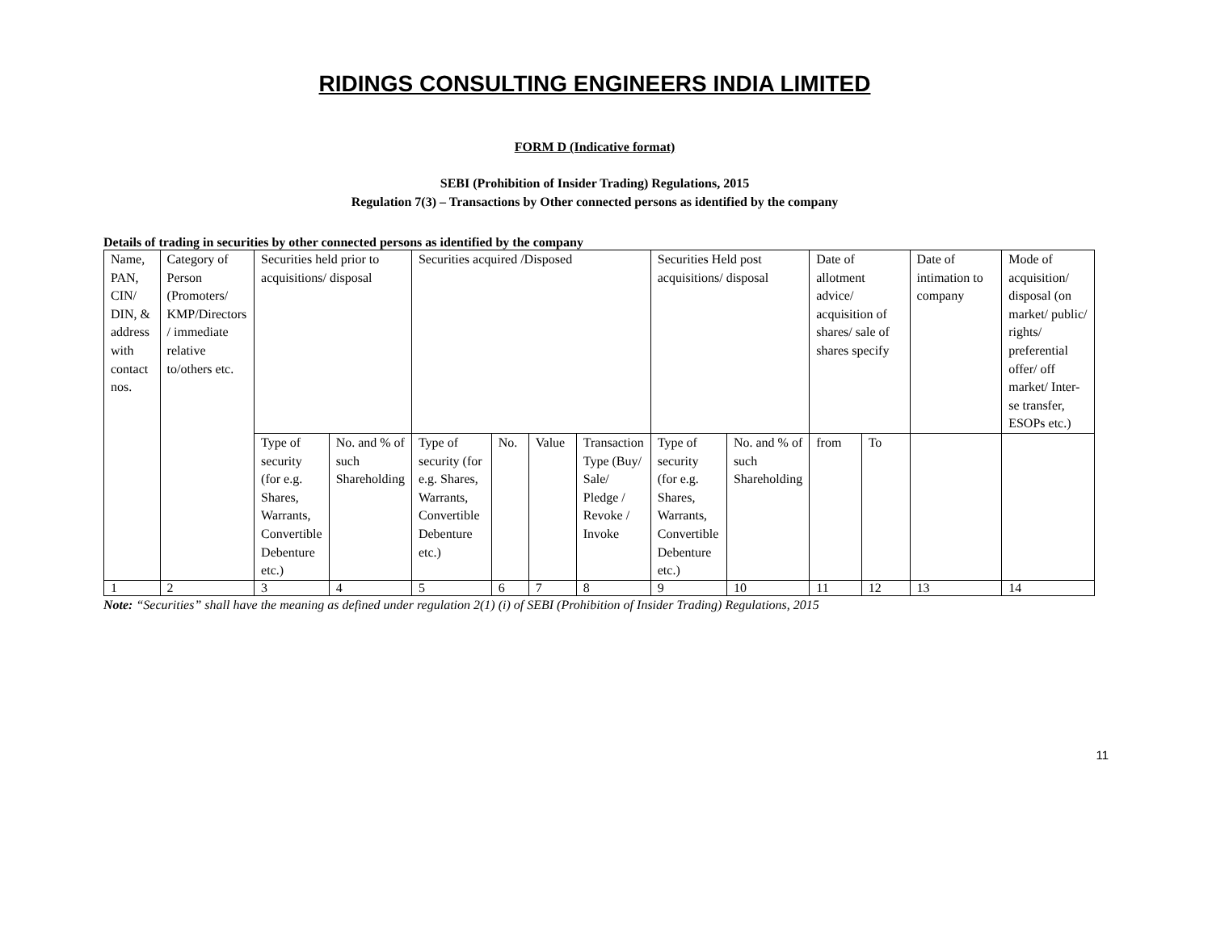RIDINGS CONSULTING ENGINEERS INDIA LIMITED
FORM D (Indicative format)
SEBI (Prohibition of Insider Trading) Regulations, 2015
Regulation 7(3) – Transactions by Other connected persons as identified by the company
Details of trading in securities by other connected persons as identified by the company
| Name, PAN, CIN/ DIN, & address with contact nos. | Category of Person (Promoters/ KMP/Directors / immediate relative to/others etc. | Securities held prior to acquisitions/ disposal | | Securities acquired /Disposed | | | | Securities Held post acquisitions/ disposal | | Date of allotment advice/ acquisition of shares/ sale of shares specify | | Date of intimation to company | Mode of acquisition/ disposal (on market/ public/ rights/ preferential offer/ off market/ Inter-se transfer, ESOPs etc.) |
| | | Type of security (for e.g. Shares, Warrants, Convertible Debenture etc.) | No. and % of such Shareholding | Type of security (for e.g. Shares, Warrants, Convertible Debenture etc.) | No. | Value | Transaction Type (Buy/ Sale/ Pledge / Revoke / Invoke | Type of security (for e.g. Shares, Warrants, Convertible Debenture etc.) | No. and % of such Shareholding | from | To | | |
| 1 | 2 | 3 | 4 | 5 | 6 | 7 | 8 | 9 | 10 | 11 | 12 | 13 | 14 |
Note: “Securities” shall have the meaning as defined under regulation 2(1) (i) of SEBI (Prohibition of Insider Trading) Regulations, 2015
11